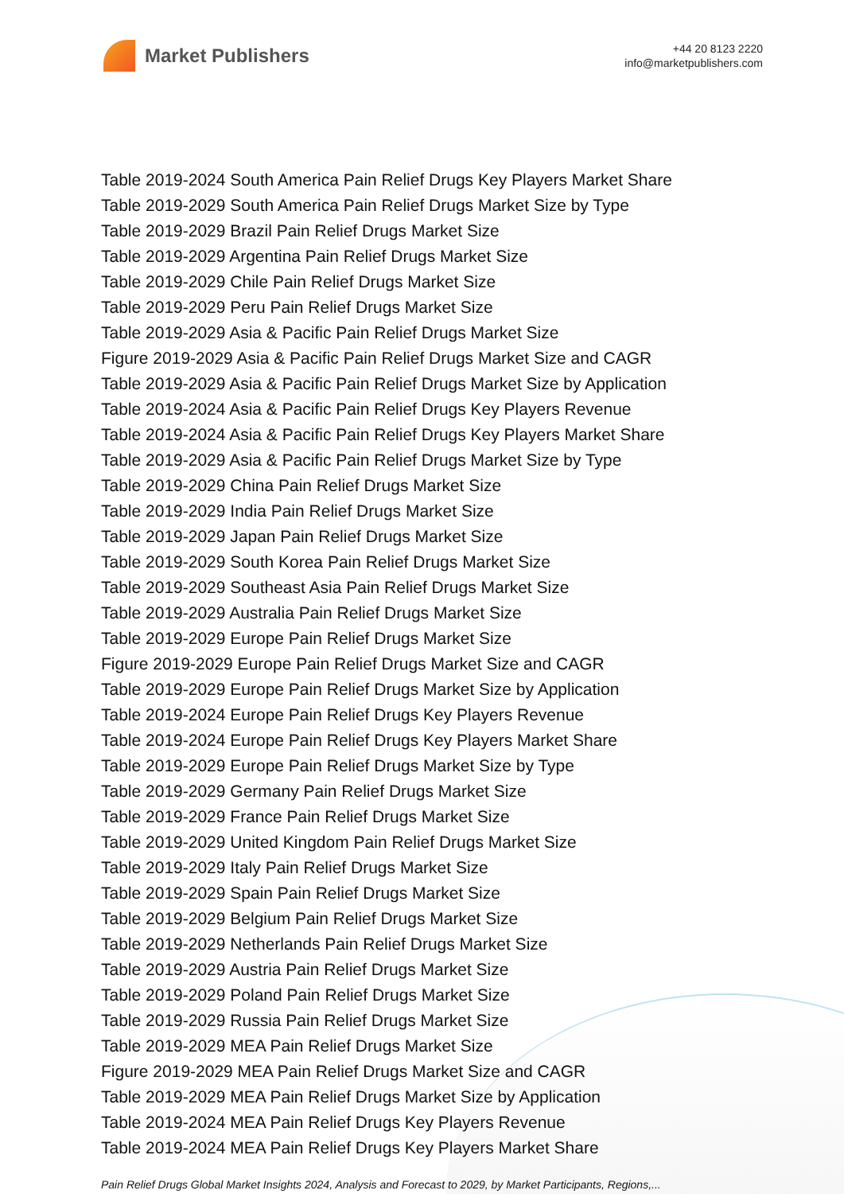Market Publishers
+44 20 8123 2220
info@marketpublishers.com
Table 2019-2024 South America Pain Relief Drugs Key Players Market Share
Table 2019-2029 South America Pain Relief Drugs Market Size by Type
Table 2019-2029 Brazil Pain Relief Drugs Market Size
Table 2019-2029 Argentina Pain Relief Drugs Market Size
Table 2019-2029 Chile Pain Relief Drugs Market Size
Table 2019-2029 Peru Pain Relief Drugs Market Size
Table 2019-2029 Asia & Pacific Pain Relief Drugs Market Size
Figure 2019-2029 Asia & Pacific Pain Relief Drugs Market Size and CAGR
Table 2019-2029 Asia & Pacific Pain Relief Drugs Market Size by Application
Table 2019-2024 Asia & Pacific Pain Relief Drugs Key Players Revenue
Table 2019-2024 Asia & Pacific Pain Relief Drugs Key Players Market Share
Table 2019-2029 Asia & Pacific Pain Relief Drugs Market Size by Type
Table 2019-2029 China Pain Relief Drugs Market Size
Table 2019-2029 India Pain Relief Drugs Market Size
Table 2019-2029 Japan Pain Relief Drugs Market Size
Table 2019-2029 South Korea Pain Relief Drugs Market Size
Table 2019-2029 Southeast Asia Pain Relief Drugs Market Size
Table 2019-2029 Australia Pain Relief Drugs Market Size
Table 2019-2029 Europe Pain Relief Drugs Market Size
Figure 2019-2029 Europe Pain Relief Drugs Market Size and CAGR
Table 2019-2029 Europe Pain Relief Drugs Market Size by Application
Table 2019-2024 Europe Pain Relief Drugs Key Players Revenue
Table 2019-2024 Europe Pain Relief Drugs Key Players Market Share
Table 2019-2029 Europe Pain Relief Drugs Market Size by Type
Table 2019-2029 Germany Pain Relief Drugs Market Size
Table 2019-2029 France Pain Relief Drugs Market Size
Table 2019-2029 United Kingdom Pain Relief Drugs Market Size
Table 2019-2029 Italy Pain Relief Drugs Market Size
Table 2019-2029 Spain Pain Relief Drugs Market Size
Table 2019-2029 Belgium Pain Relief Drugs Market Size
Table 2019-2029 Netherlands Pain Relief Drugs Market Size
Table 2019-2029 Austria Pain Relief Drugs Market Size
Table 2019-2029 Poland Pain Relief Drugs Market Size
Table 2019-2029 Russia Pain Relief Drugs Market Size
Table 2019-2029 MEA Pain Relief Drugs Market Size
Figure 2019-2029 MEA Pain Relief Drugs Market Size and CAGR
Table 2019-2029 MEA Pain Relief Drugs Market Size by Application
Table 2019-2024 MEA Pain Relief Drugs Key Players Revenue
Table 2019-2024 MEA Pain Relief Drugs Key Players Market Share
Pain Relief Drugs Global Market Insights 2024, Analysis and Forecast to 2029, by Market Participants, Regions,...